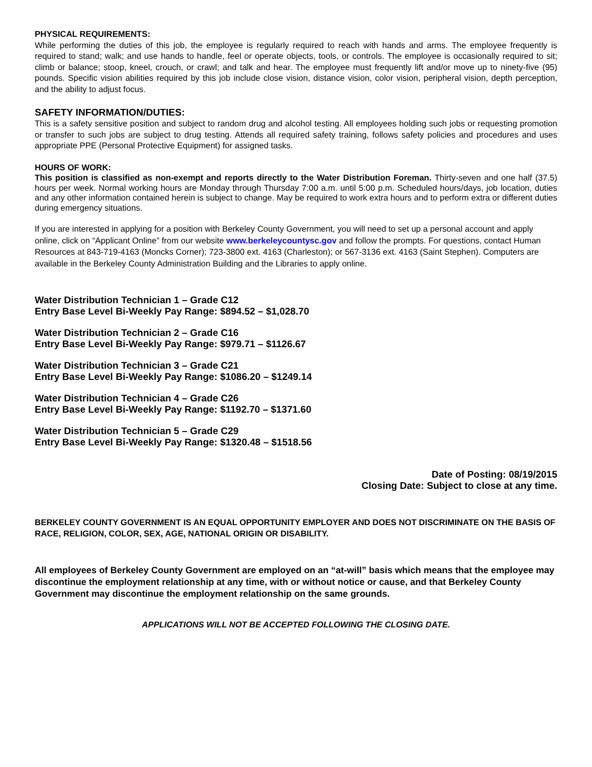PHYSICAL REQUIREMENTS:
While performing the duties of this job, the employee is regularly required to reach with hands and arms. The employee frequently is required to stand; walk; and use hands to handle, feel or operate objects, tools, or controls. The employee is occasionally required to sit; climb or balance; stoop, kneel, crouch, or crawl; and talk and hear. The employee must frequently lift and/or move up to ninety-five (95) pounds. Specific vision abilities required by this job include close vision, distance vision, color vision, peripheral vision, depth perception, and the ability to adjust focus.
SAFETY INFORMATION/DUTIES:
This is a safety sensitive position and subject to random drug and alcohol testing. All employees holding such jobs or requesting promotion or transfer to such jobs are subject to drug testing. Attends all required safety training, follows safety policies and procedures and uses appropriate PPE (Personal Protective Equipment) for assigned tasks.
HOURS OF WORK:
This position is classified as non-exempt and reports directly to the Water Distribution Foreman. Thirty-seven and one half (37.5) hours per week. Normal working hours are Monday through Thursday 7:00 a.m. until 5:00 p.m. Scheduled hours/days, job location, duties and any other information contained herein is subject to change. May be required to work extra hours and to perform extra or different duties during emergency situations.
If you are interested in applying for a position with Berkeley County Government, you will need to set up a personal account and apply online, click on “Applicant Online” from our website www.berkeleycountysc.gov and follow the prompts. For questions, contact Human Resources at 843-719-4163 (Moncks Corner); 723-3800 ext. 4163 (Charleston); or 567-3136 ext. 4163 (Saint Stephen). Computers are available in the Berkeley County Administration Building and the Libraries to apply online.
Water Distribution Technician 1 – Grade C12
Entry Base Level Bi-Weekly Pay Range: $894.52 – $1,028.70
Water Distribution Technician 2 – Grade C16
Entry Base Level Bi-Weekly Pay Range: $979.71 – $1126.67
Water Distribution Technician 3 – Grade C21
Entry Base Level Bi-Weekly Pay Range: $1086.20 – $1249.14
Water Distribution Technician 4 – Grade C26
Entry Base Level Bi-Weekly Pay Range: $1192.70 – $1371.60
Water Distribution Technician 5 – Grade C29
Entry Base Level Bi-Weekly Pay Range: $1320.48 – $1518.56
Date of Posting: 08/19/2015
Closing Date: Subject to close at any time.
BERKELEY COUNTY GOVERNMENT IS AN EQUAL OPPORTUNITY EMPLOYER AND DOES NOT DISCRIMINATE ON THE BASIS OF RACE, RELIGION, COLOR, SEX, AGE, NATIONAL ORIGIN OR DISABILITY.
All employees of Berkeley County Government are employed on an “at-will” basis which means that the employee may discontinue the employment relationship at any time, with or without notice or cause, and that Berkeley County Government may discontinue the employment relationship on the same grounds.
APPLICATIONS WILL NOT BE ACCEPTED FOLLOWING THE CLOSING DATE.